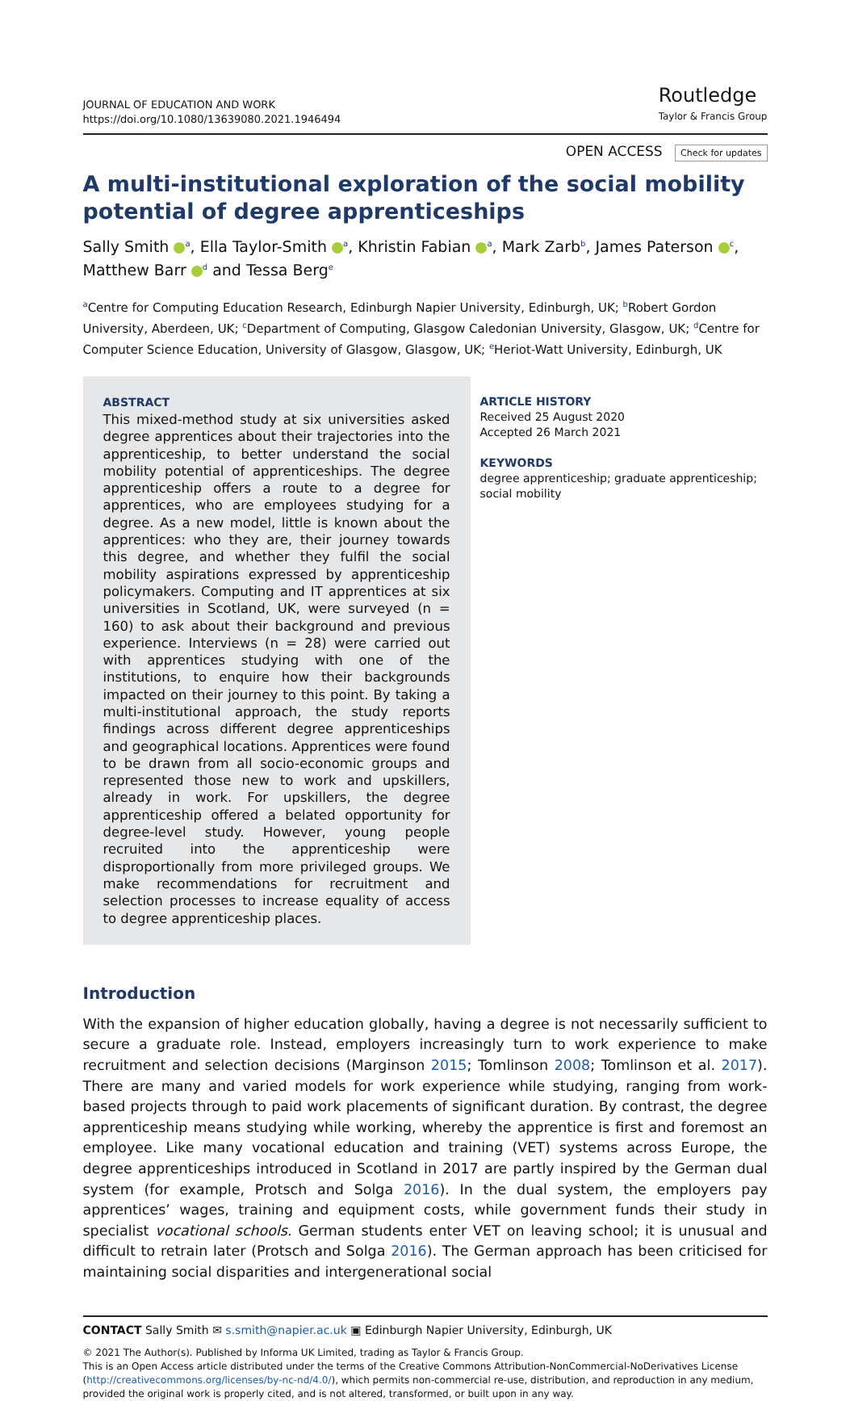JOURNAL OF EDUCATION AND WORK
https://doi.org/10.1080/13639080.2021.1946494
Routledge
Taylor & Francis Group
OPEN ACCESS Check for updates
A multi-institutional exploration of the social mobility potential of degree apprenticeships
Sally Smith <sup>a</sup>, Ella Taylor-Smith <sup>a</sup>, Khristin Fabian <sup>a</sup>, Mark Zarb<sup>b</sup>, James Paterson <sup>c</sup>, Matthew Barr <sup>d</sup> and Tessa Berg<sup>e</sup>
<sup>a</sup> Centre for Computing Education Research, Edinburgh Napier University, Edinburgh, UK; <sup>b</sup>Robert Gordon University, Aberdeen, UK; <sup>c</sup>Department of Computing, Glasgow Caledonian University, Glasgow, UK; <sup>d</sup>Centre for Computer Science Education, University of Glasgow, Glasgow, UK; <sup>e</sup>Heriot-Watt University, Edinburgh, UK
ABSTRACT
This mixed-method study at six universities asked degree apprentices about their trajectories into the apprenticeship, to better understand the social mobility potential of apprenticeships. The degree apprenticeship offers a route to a degree for apprentices, who are employees studying for a degree. As a new model, little is known about the apprentices: who they are, their journey towards this degree, and whether they fulfil the social mobility aspirations expressed by apprenticeship policymakers. Computing and IT apprentices at six universities in Scotland, UK, were surveyed (n = 160) to ask about their background and previous experience. Interviews (n = 28) were carried out with apprentices studying with one of the institutions, to enquire how their backgrounds impacted on their journey to this point. By taking a multi-institutional approach, the study reports findings across different degree apprenticeships and geographical locations. Apprentices were found to be drawn from all socio-economic groups and represented those new to work and upskillers, already in work. For upskillers, the degree apprenticeship offered a belated opportunity for degree-level study. However, young people recruited into the apprenticeship were disproportionally from more privileged groups. We make recommendations for recruitment and selection processes to increase equality of access to degree apprenticeship places.
ARTICLE HISTORY
Received 25 August 2020
Accepted 26 March 2021
KEYWORDS
degree apprenticeship; graduate apprenticeship; social mobility
Introduction
With the expansion of higher education globally, having a degree is not necessarily sufficient to secure a graduate role. Instead, employers increasingly turn to work experience to make recruitment and selection decisions (Marginson 2015; Tomlinson 2008; Tomlinson et al. 2017). There are many and varied models for work experience while studying, ranging from work-based projects through to paid work placements of significant duration. By contrast, the degree apprenticeship means studying while working, whereby the apprentice is first and foremost an employee. Like many vocational education and training (VET) systems across Europe, the degree apprenticeships introduced in Scotland in 2017 are partly inspired by the German dual system (for example, Protsch and Solga 2016). In the dual system, the employers pay apprentices’ wages, training and equipment costs, while government funds their study in specialist vocational schools. German students enter VET on leaving school; it is unusual and difficult to retrain later (Protsch and Solga 2016). The German approach has been criticised for maintaining social disparities and intergenerational social
CONTACT Sally Smith ✉ s.smith@napier.ac.uk ▣ Edinburgh Napier University, Edinburgh, UK
© 2021 The Author(s). Published by Informa UK Limited, trading as Taylor & Francis Group.
This is an Open Access article distributed under the terms of the Creative Commons Attribution-NonCommercial-NoDerivatives License (http://creativecommons.org/licenses/by-nc-nd/4.0/), which permits non-commercial re-use, distribution, and reproduction in any medium, provided the original work is properly cited, and is not altered, transformed, or built upon in any way.